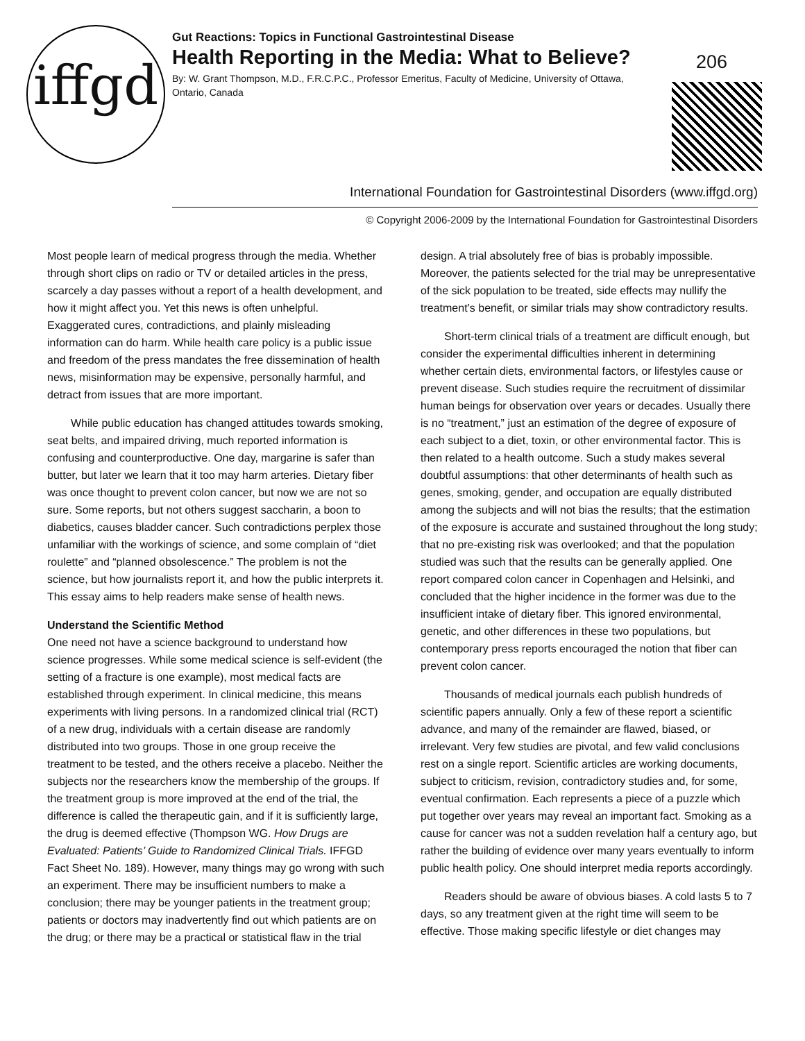iffgd
Gut Reactions: Topics in Functional Gastrointestinal Disease
Health Reporting in the Media: What to Believe?
By: W. Grant Thompson, M.D., F.R.C.P.C., Professor Emeritus, Faculty of Medicine, University of Ottawa, Ontario, Canada
206
International Foundation for Gastrointestinal Disorders (www.iffgd.org)
© Copyright 2006-2009 by the International Foundation for Gastrointestinal Disorders
Most people learn of medical progress through the media. Whether through short clips on radio or TV or detailed articles in the press, scarcely a day passes without a report of a health development, and how it might affect you. Yet this news is often unhelpful. Exaggerated cures, contradictions, and plainly misleading information can do harm. While health care policy is a public issue and freedom of the press mandates the free dissemination of health news, misinformation may be expensive, personally harmful, and detract from issues that are more important.
While public education has changed attitudes towards smoking, seat belts, and impaired driving, much reported information is confusing and counterproductive. One day, margarine is safer than butter, but later we learn that it too may harm arteries. Dietary fiber was once thought to prevent colon cancer, but now we are not so sure. Some reports, but not others suggest saccharin, a boon to diabetics, causes bladder cancer. Such contradictions perplex those unfamiliar with the workings of science, and some complain of “diet roulette” and “planned obsolescence.” The problem is not the science, but how journalists report it, and how the public interprets it. This essay aims to help readers make sense of health news.
Understand the Scientific Method
One need not have a science background to understand how science progresses. While some medical science is self-evident (the setting of a fracture is one example), most medical facts are established through experiment. In clinical medicine, this means experiments with living persons. In a randomized clinical trial (RCT) of a new drug, individuals with a certain disease are randomly distributed into two groups. Those in one group receive the treatment to be tested, and the others receive a placebo. Neither the subjects nor the researchers know the membership of the groups. If the treatment group is more improved at the end of the trial, the difference is called the therapeutic gain, and if it is sufficiently large, the drug is deemed effective (Thompson WG. How Drugs are Evaluated: Patients’ Guide to Randomized Clinical Trials. IFFGD Fact Sheet No. 189). However, many things may go wrong with such an experiment. There may be insufficient numbers to make a conclusion; there may be younger patients in the treatment group; patients or doctors may inadvertently find out which patients are on the drug; or there may be a practical or statistical flaw in the trial
design. A trial absolutely free of bias is probably impossible. Moreover, the patients selected for the trial may be unrepresentative of the sick population to be treated, side effects may nullify the treatment’s benefit, or similar trials may show contradictory results.
Short-term clinical trials of a treatment are difficult enough, but consider the experimental difficulties inherent in determining whether certain diets, environmental factors, or lifestyles cause or prevent disease. Such studies require the recruitment of dissimilar human beings for observation over years or decades. Usually there is no “treatment,” just an estimation of the degree of exposure of each subject to a diet, toxin, or other environmental factor. This is then related to a health outcome. Such a study makes several doubtful assumptions: that other determinants of health such as genes, smoking, gender, and occupation are equally distributed among the subjects and will not bias the results; that the estimation of the exposure is accurate and sustained throughout the long study; that no pre-existing risk was overlooked; and that the population studied was such that the results can be generally applied. One report compared colon cancer in Copenhagen and Helsinki, and concluded that the higher incidence in the former was due to the insufficient intake of dietary fiber. This ignored environmental, genetic, and other differences in these two populations, but contemporary press reports encouraged the notion that fiber can prevent colon cancer.
Thousands of medical journals each publish hundreds of scientific papers annually. Only a few of these report a scientific advance, and many of the remainder are flawed, biased, or irrelevant. Very few studies are pivotal, and few valid conclusions rest on a single report. Scientific articles are working documents, subject to criticism, revision, contradictory studies and, for some, eventual confirmation. Each represents a piece of a puzzle which put together over years may reveal an important fact. Smoking as a cause for cancer was not a sudden revelation half a century ago, but rather the building of evidence over many years eventually to inform public health policy. One should interpret media reports accordingly.
Readers should be aware of obvious biases. A cold lasts 5 to 7 days, so any treatment given at the right time will seem to be effective. Those making specific lifestyle or diet changes may